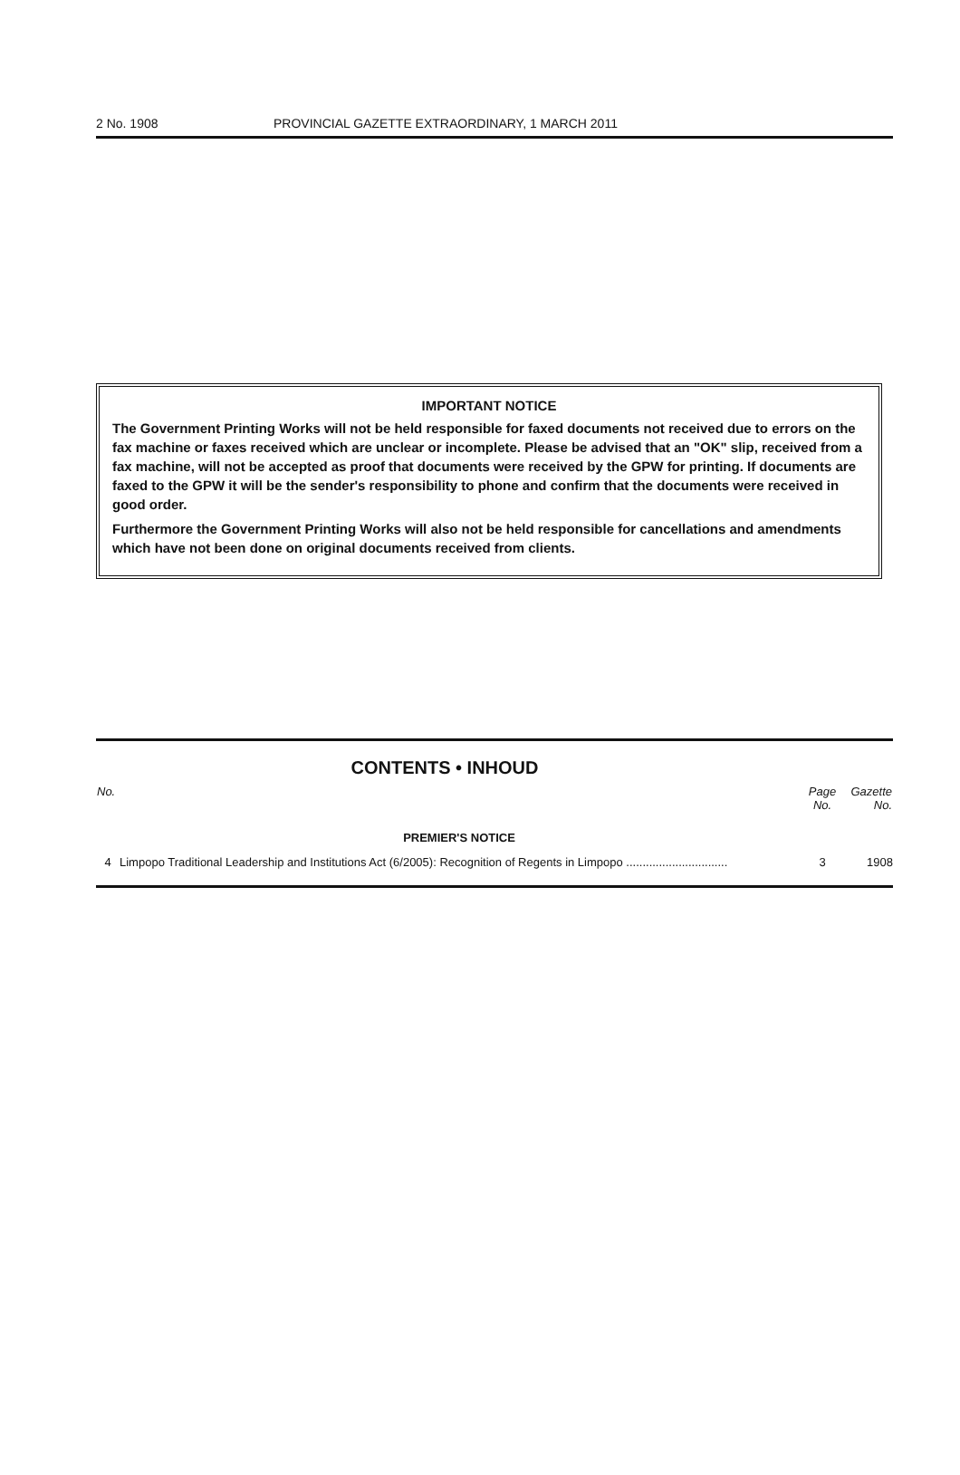2 No. 1908 PROVINCIAL GAZETTE EXTRAORDINARY, 1 MARCH 2011
IMPORTANT NOTICE
The Government Printing Works will not be held responsible for faxed documents not received due to errors on the fax machine or faxes received which are unclear or incomplete. Please be advised that an "OK" slip, received from a fax machine, will not be accepted as proof that documents were received by the GPW for printing. If documents are faxed to the GPW it will be the sender's responsibility to phone and confirm that the documents were received in good order.
Furthermore the Government Printing Works will also not be held responsible for cancellations and amendments which have not been done on original documents received from clients.
CONTENTS • INHOUD
| No. | | Page No. | Gazette No. |
| --- | --- | --- | --- |
| | PREMIER'S NOTICE | | |
| 4 | Limpopo Traditional Leadership and Institutions Act (6/2005): Recognition of Regents in Limpopo ............................... | 3 | 1908 |